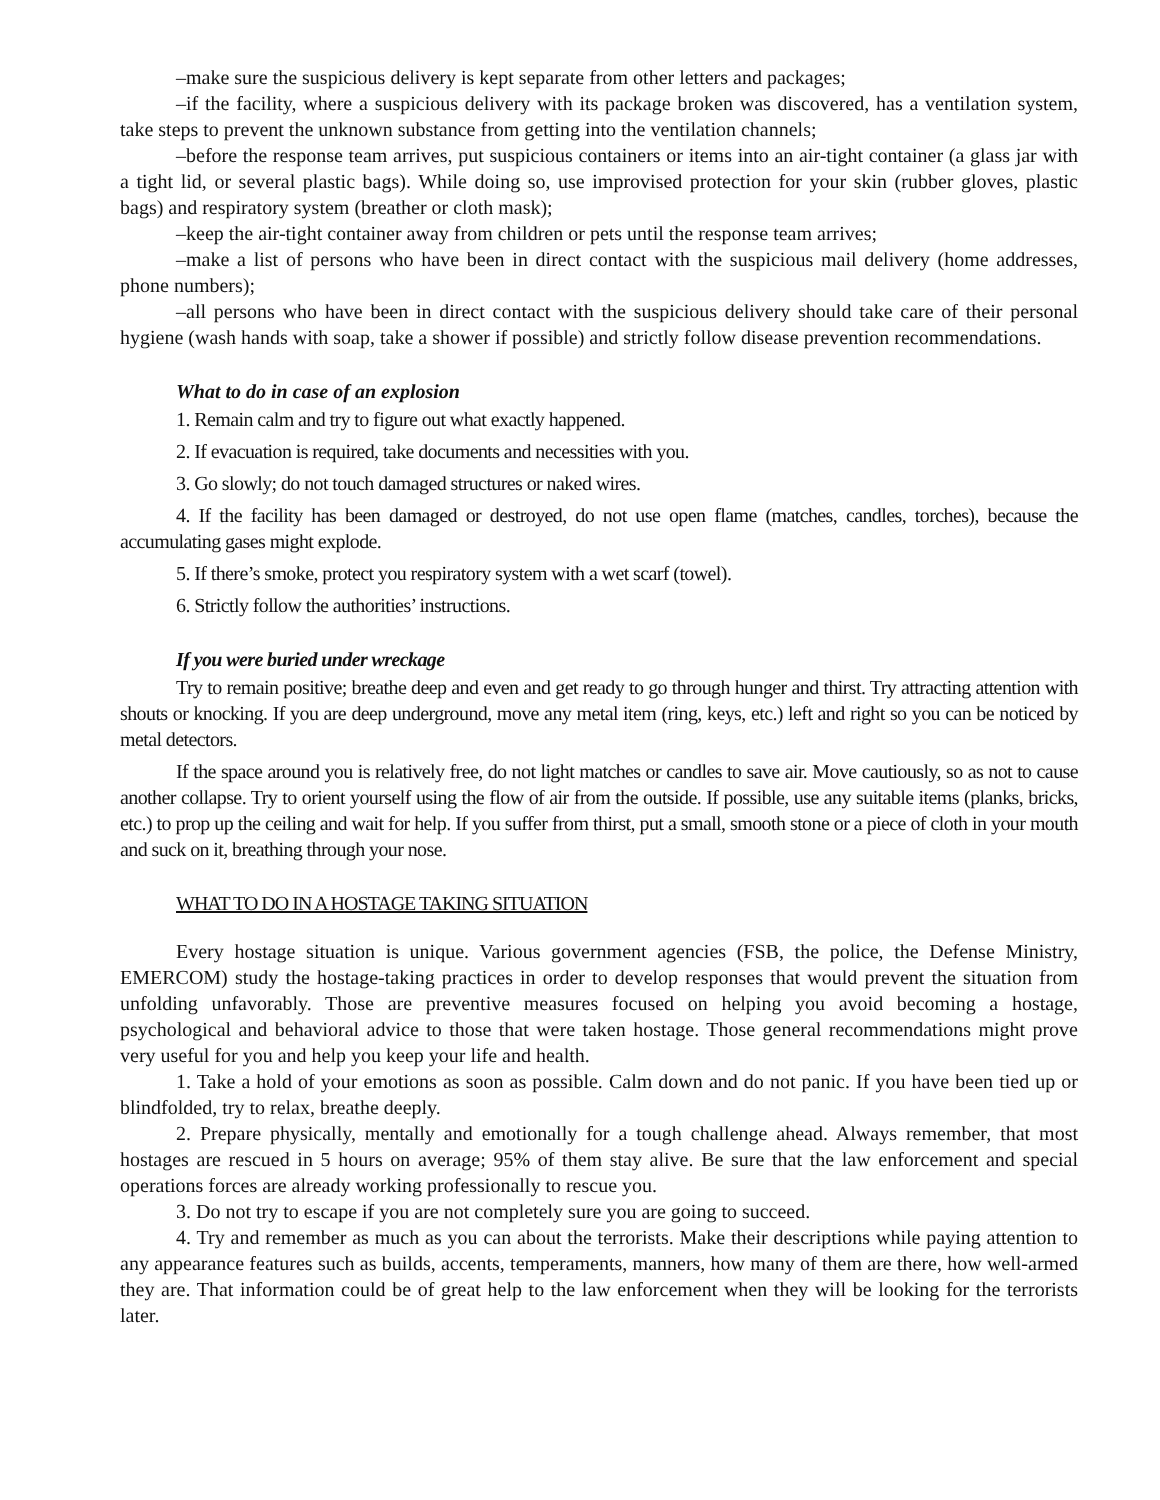–make sure the suspicious delivery is kept separate from other letters and packages;
–if the facility, where a suspicious delivery with its package broken was discovered, has a ventilation system, take steps to prevent the unknown substance from getting into the ventilation channels;
–before the response team arrives, put suspicious containers or items into an air-tight container (a glass jar with a tight lid, or several plastic bags). While doing so, use improvised protection for your skin (rubber gloves, plastic bags) and respiratory system (breather or cloth mask);
–keep the air-tight container away from children or pets until the response team arrives;
–make a list of persons who have been in direct contact with the suspicious mail delivery (home addresses, phone numbers);
–all persons who have been in direct contact with the suspicious delivery should take care of their personal hygiene (wash hands with soap, take a shower if possible) and strictly follow disease prevention recommendations.
What to do in case of an explosion
1. Remain calm and try to figure out what exactly happened.
2. If evacuation is required, take documents and necessities with you.
3. Go slowly; do not touch damaged structures or naked wires.
4. If the facility has been damaged or destroyed, do not use open flame (matches, candles, torches), because the accumulating gases might explode.
5. If there’s smoke, protect you respiratory system with a wet scarf (towel).
6. Strictly follow the authorities’ instructions.
If you were buried under wreckage
Try to remain positive; breathe deep and even and get ready to go through hunger and thirst. Try attracting attention with shouts or knocking. If you are deep underground, move any metal item (ring, keys, etc.) left and right so you can be noticed by metal detectors.
If the space around you is relatively free, do not light matches or candles to save air. Move cautiously, so as not to cause another collapse. Try to orient yourself using the flow of air from the outside. If possible, use any suitable items (planks, bricks, etc.) to prop up the ceiling and wait for help. If you suffer from thirst, put a small, smooth stone or a piece of cloth in your mouth and suck on it, breathing through your nose.
WHAT TO DO IN A HOSTAGE TAKING SITUATION
Every hostage situation is unique. Various government agencies (FSB, the police, the Defense Ministry, EMERCOM) study the hostage-taking practices in order to develop responses that would prevent the situation from unfolding unfavorably. Those are preventive measures focused on helping you avoid becoming a hostage, psychological and behavioral advice to those that were taken hostage. Those general recommendations might prove very useful for you and help you keep your life and health.
1. Take a hold of your emotions as soon as possible. Calm down and do not panic. If you have been tied up or blindfolded, try to relax, breathe deeply.
2. Prepare physically, mentally and emotionally for a tough challenge ahead. Always remember, that most hostages are rescued in 5 hours on average; 95% of them stay alive. Be sure that the law enforcement and special operations forces are already working professionally to rescue you.
3. Do not try to escape if you are not completely sure you are going to succeed.
4. Try and remember as much as you can about the terrorists. Make their descriptions while paying attention to any appearance features such as builds, accents, temperaments, manners, how many of them are there, how well-armed they are. That information could be of great help to the law enforcement when they will be looking for the terrorists later.